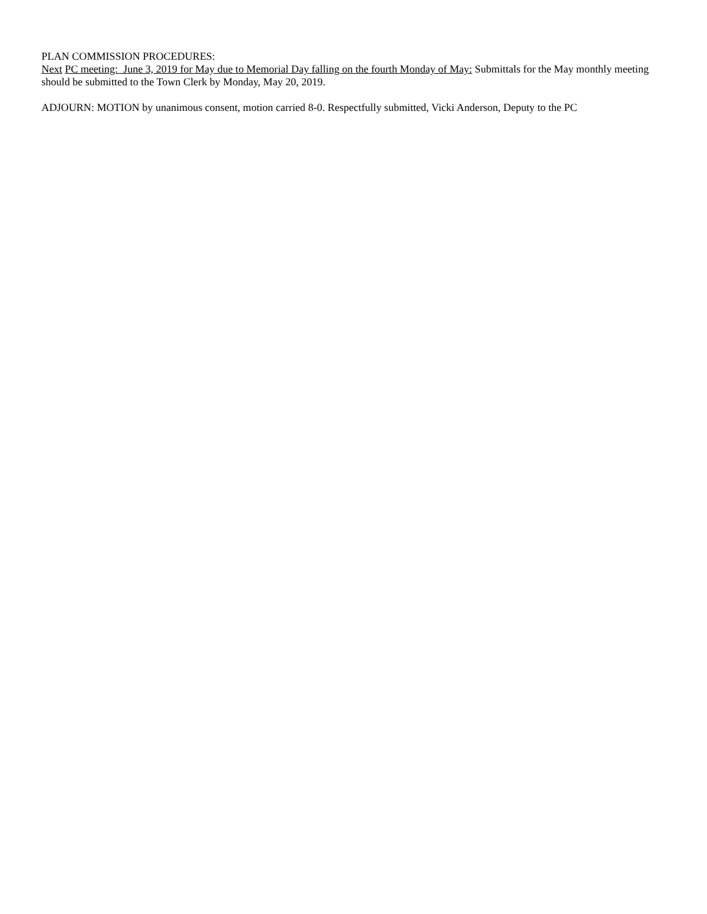PLAN COMMISSION PROCEDURES:
Next PC meeting: June 3, 2019 for May due to Memorial Day falling on the fourth Monday of May: Submittals for the May monthly meeting should be submitted to the Town Clerk by Monday, May 20, 2019.
ADJOURN: MOTION by unanimous consent, motion carried 8-0. Respectfully submitted, Vicki Anderson, Deputy to the PC